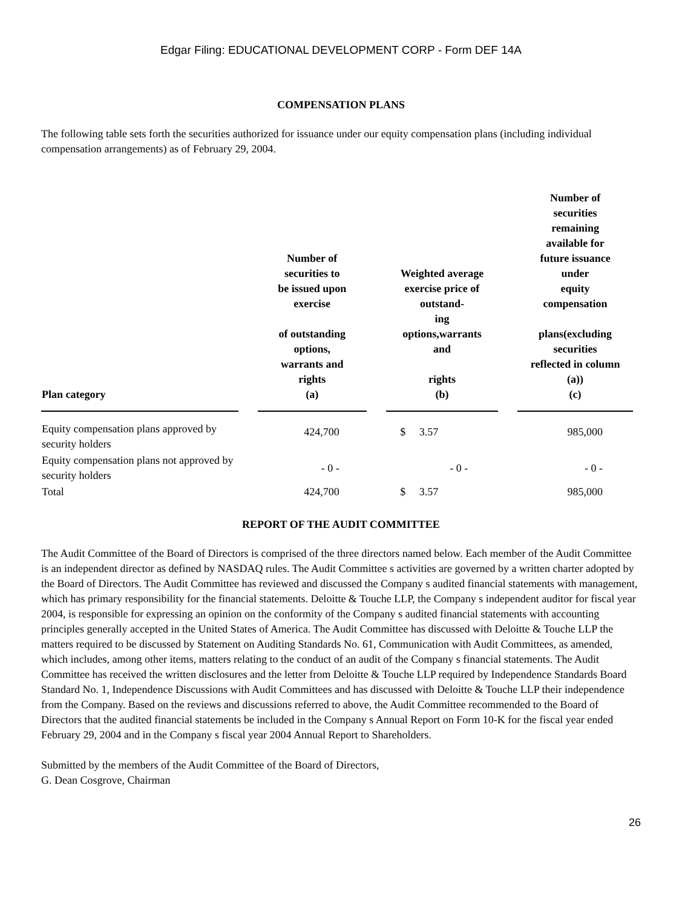Edgar Filing: EDUCATIONAL DEVELOPMENT CORP - Form DEF 14A
COMPENSATION PLANS
The following table sets forth the securities authorized for issuance under our equity compensation plans (including individual compensation arrangements) as of February 29, 2004.
| Plan category | Number of securities to be issued upon exercise of outstanding options, warrants and rights (a) | Weighted average exercise price of outstand- ing options,warrants and rights (b) | Number of securities remaining available for future issuance under equity compensation plans(excluding securities reflected in column (a)) (c) |
| --- | --- | --- | --- |
| Equity compensation plans approved by security holders | 424,700 | $ 3.57 | 985,000 |
| Equity compensation plans not approved by security holders | - 0 - | - 0 - | - 0 - |
| Total | 424,700 | $ 3.57 | 985,000 |
REPORT OF THE AUDIT COMMITTEE
The Audit Committee of the Board of Directors is comprised of the three directors named below. Each member of the Audit Committee is an independent director as defined by NASDAQ rules. The Audit Committee s activities are governed by a written charter adopted by the Board of Directors. The Audit Committee has reviewed and discussed the Company s audited financial statements with management, which has primary responsibility for the financial statements. Deloitte & Touche LLP, the Company s independent auditor for fiscal year 2004, is responsible for expressing an opinion on the conformity of the Company s audited financial statements with accounting principles generally accepted in the United States of America. The Audit Committee has discussed with Deloitte & Touche LLP the matters required to be discussed by Statement on Auditing Standards No. 61, Communication with Audit Committees, as amended, which includes, among other items, matters relating to the conduct of an audit of the Company s financial statements. The Audit Committee has received the written disclosures and the letter from Deloitte & Touche LLP required by Independence Standards Board Standard No. 1, Independence Discussions with Audit Committees and has discussed with Deloitte & Touche LLP their independence from the Company. Based on the reviews and discussions referred to above, the Audit Committee recommended to the Board of Directors that the audited financial statements be included in the Company s Annual Report on Form 10-K for the fiscal year ended February 29, 2004 and in the Company s fiscal year 2004 Annual Report to Shareholders.
Submitted by the members of the Audit Committee of the Board of Directors,
G. Dean Cosgrove, Chairman
26